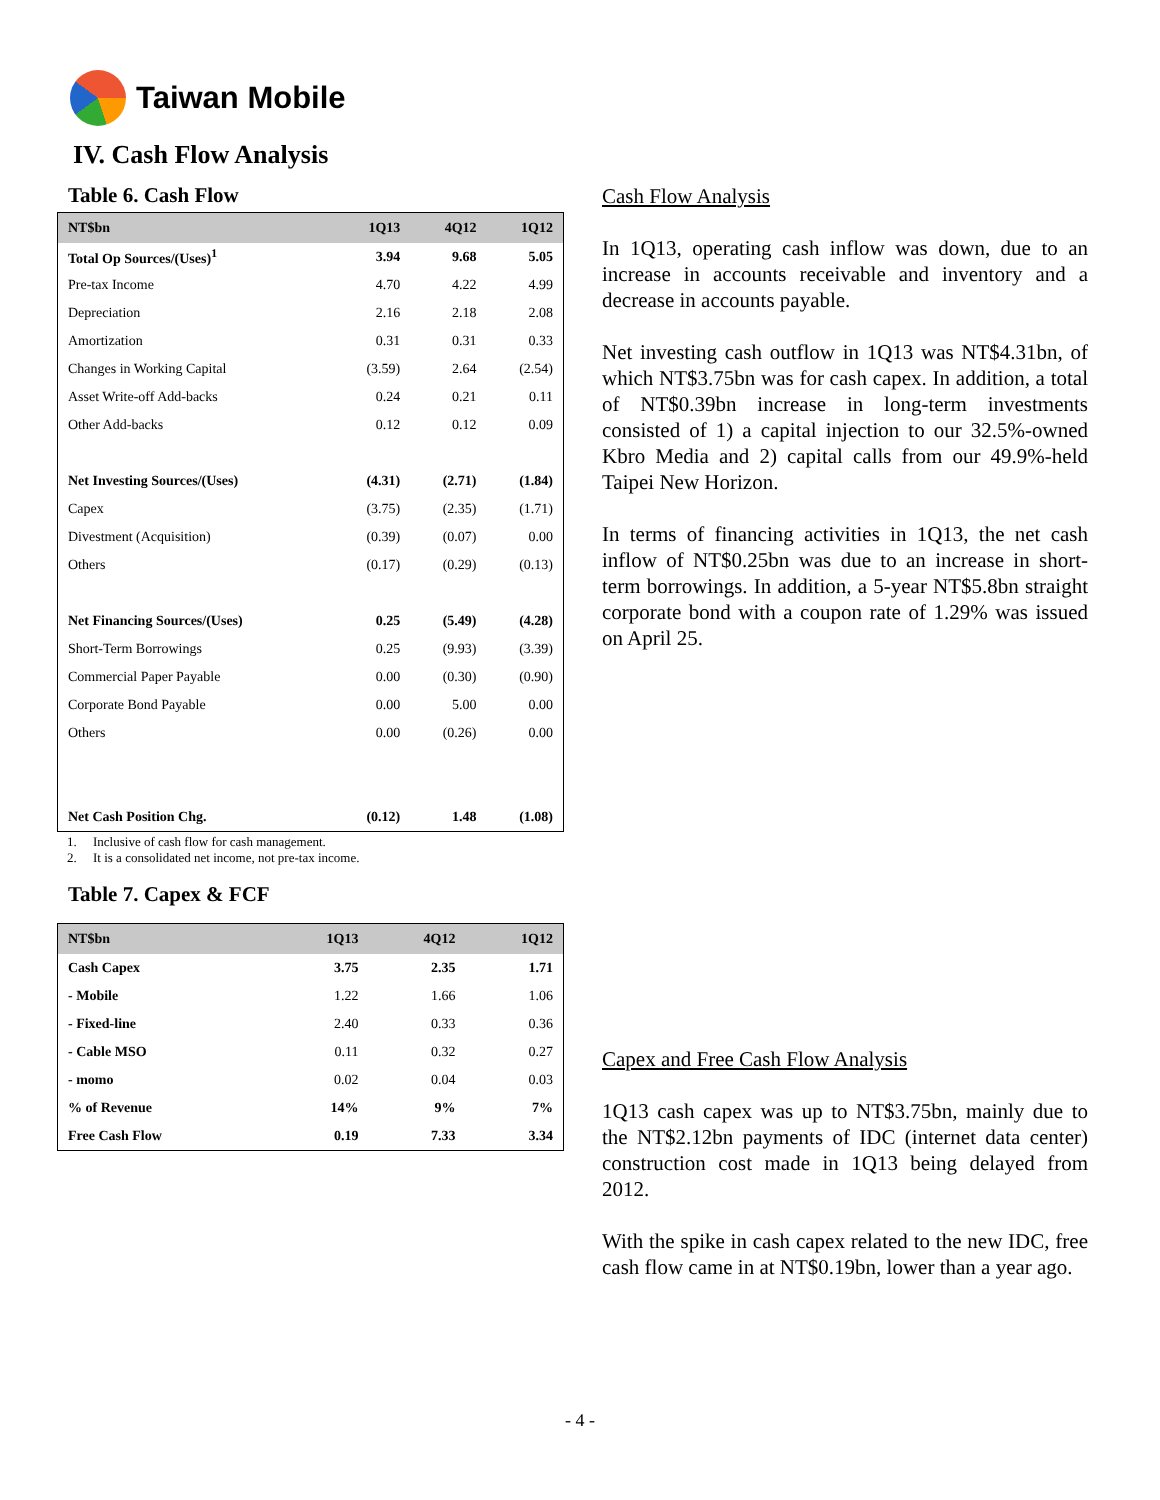Taiwan Mobile
IV. Cash Flow Analysis
Table 6. Cash Flow
| NT$bn | 1Q13 | 4Q12 | 1Q12 |
| --- | --- | --- | --- |
| Total Op Sources/(Uses)<sup>1</sup> | 3.94 | 9.68 | 5.05 |
| Pre-tax Income | 4.70 | 4.22 | 4.99 |
| Depreciation | 2.16 | 2.18 | 2.08 |
| Amortization | 0.31 | 0.31 | 0.33 |
| Changes in Working Capital | (3.59) | 2.64 | (2.54) |
| Asset Write-off Add-backs | 0.24 | 0.21 | 0.11 |
| Other Add-backs | 0.12 | 0.12 | 0.09 |
| Net Investing Sources/(Uses) | (4.31) | (2.71) | (1.84) |
| Capex | (3.75) | (2.35) | (1.71) |
| Divestment (Acquisition) | (0.39) | (0.07) | 0.00 |
| Others | (0.17) | (0.29) | (0.13) |
| Net Financing Sources/(Uses) | 0.25 | (5.49) | (4.28) |
| Short-Term Borrowings | 0.25 | (9.93) | (3.39) |
| Commercial Paper Payable | 0.00 | (0.30) | (0.90) |
| Corporate Bond Payable | 0.00 | 5.00 | 0.00 |
| Others | 0.00 | (0.26) | 0.00 |
| Net Cash Position Chg. | (0.12) | 1.48 | (1.08) |
1. Inclusive of cash flow for cash management.
2. It is a consolidated net income, not pre-tax income.
Table 7. Capex & FCF
| NT$bn | 1Q13 | 4Q12 | 1Q12 |
| --- | --- | --- | --- |
| Cash Capex | 3.75 | 2.35 | 1.71 |
| - Mobile | 1.22 | 1.66 | 1.06 |
| - Fixed-line | 2.40 | 0.33 | 0.36 |
| - Cable MSO | 0.11 | 0.32 | 0.27 |
| - momo | 0.02 | 0.04 | 0.03 |
| % of Revenue | 14% | 9% | 7% |
| Free Cash Flow | 0.19 | 7.33 | 3.34 |
Cash Flow Analysis
In 1Q13, operating cash inflow was down, due to an increase in accounts receivable and inventory and a decrease in accounts payable.
Net investing cash outflow in 1Q13 was NT$4.31bn, of which NT$3.75bn was for cash capex. In addition, a total of NT$0.39bn increase in long-term investments consisted of 1) a capital injection to our 32.5%-owned Kbro Media and 2) capital calls from our 49.9%-held Taipei New Horizon.
In terms of financing activities in 1Q13, the net cash inflow of NT$0.25bn was due to an increase in short-term borrowings. In addition, a 5-year NT$5.8bn straight corporate bond with a coupon rate of 1.29% was issued on April 25.
Capex and Free Cash Flow Analysis
1Q13 cash capex was up to NT$3.75bn, mainly due to the NT$2.12bn payments of IDC (internet data center) construction cost made in 1Q13 being delayed from 2012.
With the spike in cash capex related to the new IDC, free cash flow came in at NT$0.19bn, lower than a year ago.
- 4 -